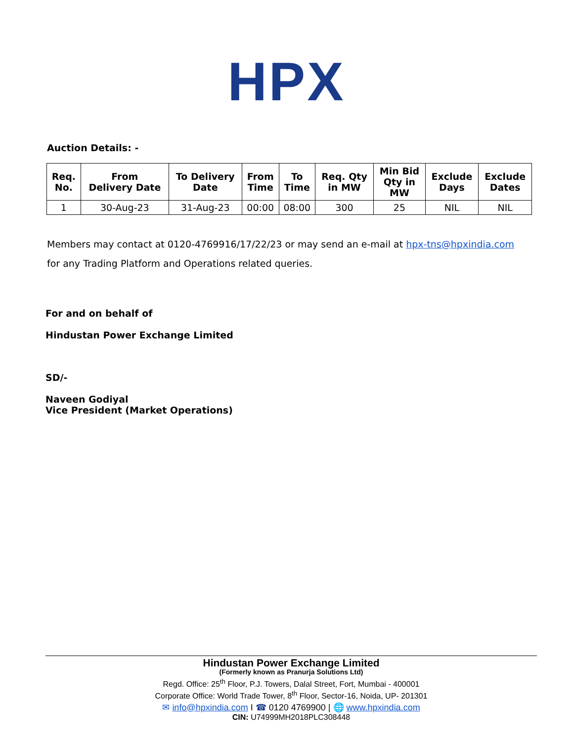HPX
Auction Details: -
| Req. No. | From Delivery Date | To Delivery Date | From Time | To Time | Req. Qty in MW | Min Bid Qty in MW | Exclude Days | Exclude Dates |
| --- | --- | --- | --- | --- | --- | --- | --- | --- |
| 1 | 30-Aug-23 | 31-Aug-23 | 00:00 | 08:00 | 300 | 25 | NIL | NIL |
Members may contact at 0120-4769916/17/22/23 or may send an e-mail at hpx-tns@hpxindia.com
for any Trading Platform and Operations related queries.
For and on behalf of
Hindustan Power Exchange Limited
SD/-
Naveen Godiyal
Vice President (Market Operations)
Hindustan Power Exchange Limited
(Formerly known as Pranurja Solutions Ltd)
Regd. Office: 25<sup>th</sup> Floor, P.J. Towers, Dalal Street, Fort, Mumbai - 400001
Corporate Office: World Trade Tower, 8<sup>th</sup> Floor, Sector-16, Noida, UP- 201301
✉ info@hpxindia.com I ☎ 0120 4769900 | 🌐 www.hpxindia.com
CIN: U74999MH2018PLC308448